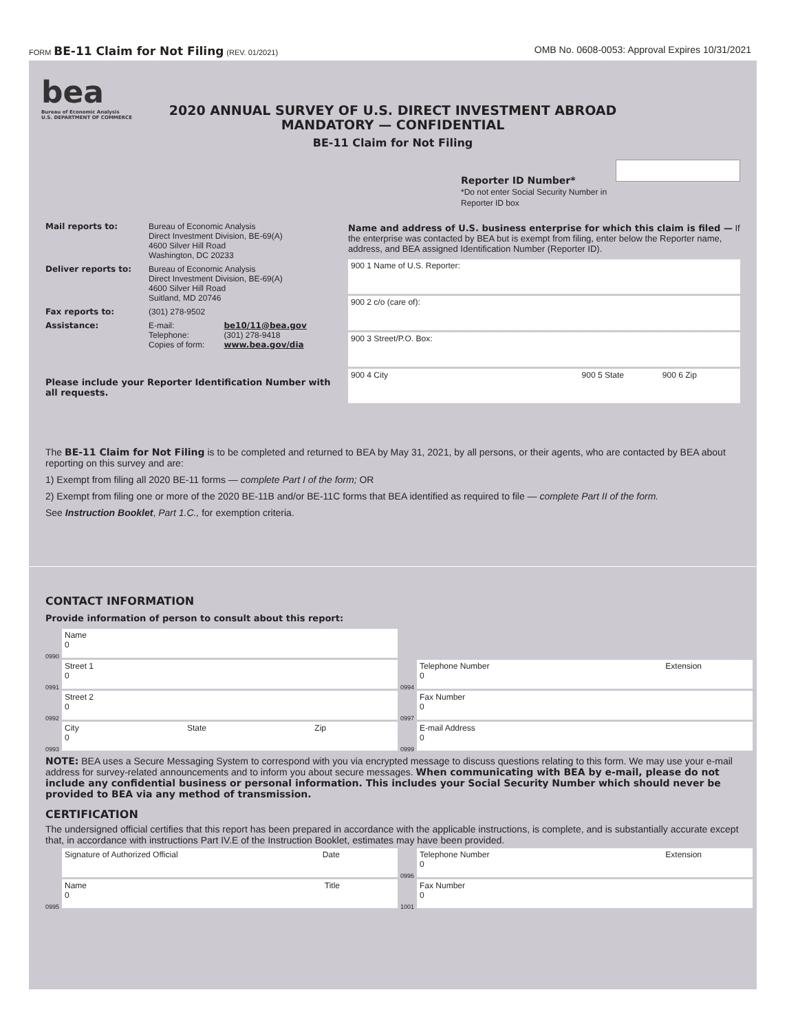FORM BE-11 Claim for Not Filing (REV. 01/2021)
OMB No. 0608-0053: Approval Expires 10/31/2021
bea
Bureau of Economic Analysis
U.S. DEPARTMENT OF COMMERCE
2020 ANNUAL SURVEY OF U.S. DIRECT INVESTMENT ABROAD
MANDATORY — CONFIDENTIAL
BE-11 Claim for Not Filing
Reporter ID Number*
*Do not enter Social Security Number in Reporter ID box
Mail reports to: Bureau of Economic Analysis
Direct Investment Division, BE-69(A)
4600 Silver Hill Road
Washington, DC 20233
Deliver reports to: Bureau of Economic Analysis
Direct Investment Division, BE-69(A)
4600 Silver Hill Road
Suitland, MD 20746
Fax reports to: (301) 278-9502
Assistance: E-mail:
Telephone:
Copies of form:
be10/11@bea.gov
(301) 278-9418
www.bea.gov/dia
Please include your Reporter Identification Number with all requests.
Name and address of U.S. business enterprise for which this claim is filed — If the enterprise was contacted by BEA but is exempt from filing, enter below the Reporter name, address, and BEA assigned Identification Number (Reporter ID).
900 1 Name of U.S. Reporter:
900 2 c/o (care of):
900 3 Street/P.O. Box:
900 4 City 900 5 State 900 6 Zip
The BE-11 Claim for Not Filing is to be completed and returned to BEA by May 31, 2021, by all persons, or their agents, who are contacted by BEA about reporting on this survey and are:
1) Exempt from filing all 2020 BE-11 forms — complete Part I of the form; OR
2) Exempt from filing one or more of the 2020 BE-11B and/or BE-11C forms that BEA identified as required to file — complete Part II of the form.
See Instruction Booklet, Part 1.C., for exemption criteria.
CONTACT INFORMATION
Provide information of person to consult about this report:
0990
Name
0
0991
Street 1
0
0992
Street 2
0
0993
City
0 State Zip
0994
Telephone Number
0 Extension
0997
Fax Number
0
0999
E-mail Address
0
NOTE: BEA uses a Secure Messaging System to correspond with you via encrypted message to discuss questions relating to this form. We may use your e-mail address for survey-related announcements and to inform you about secure messages. When communicating with BEA by e-mail, please do not include any confidential business or personal information. This includes your Social Security Number which should never be provided to BEA via any method of transmission.
CERTIFICATION
The undersigned official certifies that this report has been prepared in accordance with the applicable instructions, is complete, and is substantially accurate except that, in accordance with instructions Part IV.E of the Instruction Booklet, estimates may have been provided.
Signature of Authorized Official Date
0995
Name
0 Title
0996
Telephone Number
0 Extension
1001
Fax Number
0